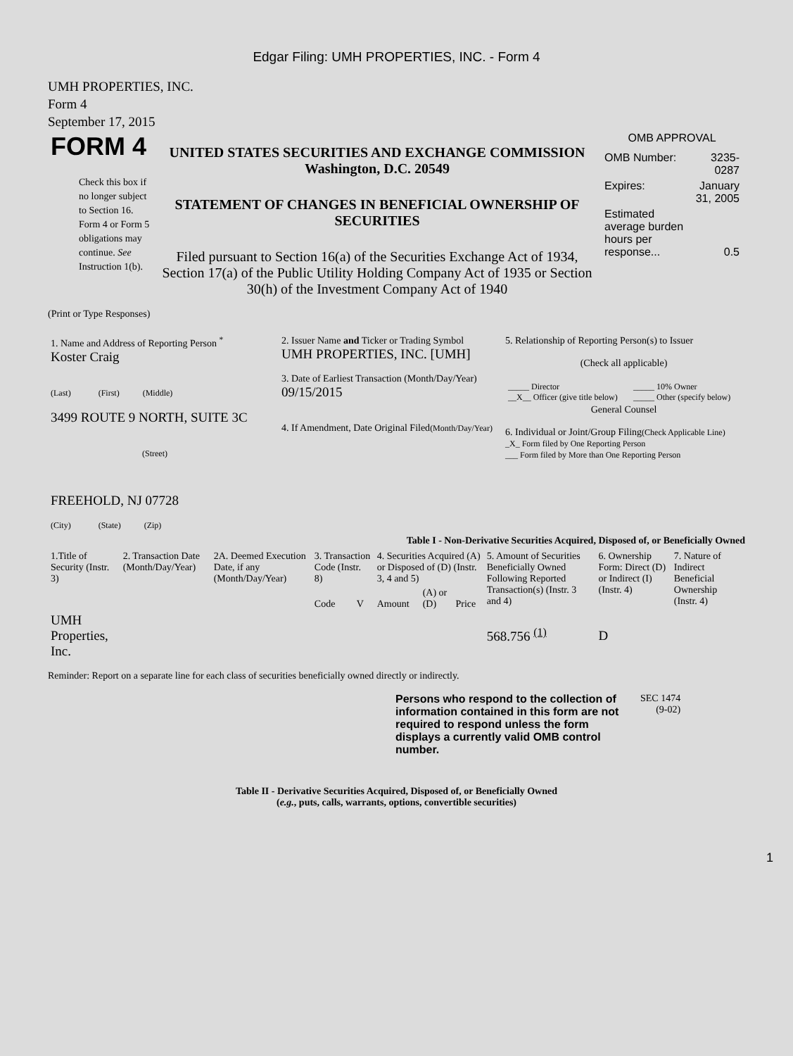Edgar Filing: UMH PROPERTIES, INC. - Form 4
UMH PROPERTIES, INC.
Form 4
September 17, 2015
| FORM 4 Check this box if no longer subject to Section 16. Form 4 or Form 5 obligations may continue. See Instruction 1(b). | UNITED STATES SECURITIES AND EXCHANGE COMMISSION Washington, D.C. 20549 STATEMENT OF CHANGES IN BENEFICIAL OWNERSHIP OF SECURITIES Filed pursuant to Section 16(a) of the Securities Exchange Act of 1934, Section 17(a) of the Public Utility Holding Company Act of 1935 or Section 30(h) of the Investment Company Act of 1940 | OMB APPROVAL / OMB Number: / 3235-0287 / / Expires: / January 31, 2005 / / Estimated average burden hours per response... / 0.5 / |
(Print or Type Responses)
| 1. Name and Address of Reporting Person <sup>*</sup> Koster Craig (Last) (First) (Middle) 3499 ROUTE 9 NORTH, SUITE 3C (Street) FREEHOLD, NJ 07728 (City) (State) (Zip) | 2. Issuer Name and Ticker or Trading Symbol UMH PROPERTIES, INC. [UMH] 3. Date of Earliest Transaction (Month/Day/Year) 09/15/2015 4. If Amendment, Date Original Filed (Month/Day/Year) | 5. Relationship of Reporting Person(s) to Issuer (Check all applicable) / _____ Director __X__ Officer (give title below) / _____ 10% Owner _____ Other (specify below) / General Counsel 6. Individual or Joint/Group Filing (Check Applicable Line) _X_ Form filed by One Reporting Person ___ Form filed by More than One Reporting Person |
Table I - Non-Derivative Securities Acquired, Disposed of, or Beneficially Owned
| 1.Title of Security (Instr. 3) | 2. Transaction Date (Month/Day/Year) | 2A. Deemed Execution Date, if any (Month/Day/Year) | 3. Transaction Code (Instr. 8) | | 4. Securities Acquired (A) or Disposed of (D) (Instr. 3, 4 and 5) | | | 5. Amount of Securities Beneficially Owned Following Reported Transaction(s) (Instr. 3 and 4) | 6. Ownership Form: Direct (D) or Indirect (I) (Instr. 4) | 7. Nature of Indirect Beneficial Ownership (Instr. 4) |
| --- | --- | --- | --- | --- | --- | --- | --- | --- | --- | --- |
| | | | Code | V | Amount | (A) or (D) | Price | | | |
| UMH Properties, Inc. | | | | | | | | 568.756 <sup>(1)</sup> | D | |
Reminder: Report on a separate line for each class of securities beneficially owned directly or indirectly.
| Persons who respond to the collection of information contained in this form are not required to respond unless the form displays a currently valid OMB control number. | SEC 1474 (9-02) |
Table II - Derivative Securities Acquired, Disposed of, or Beneficially Owned
(e.g., puts, calls, warrants, options, convertible securities)
1